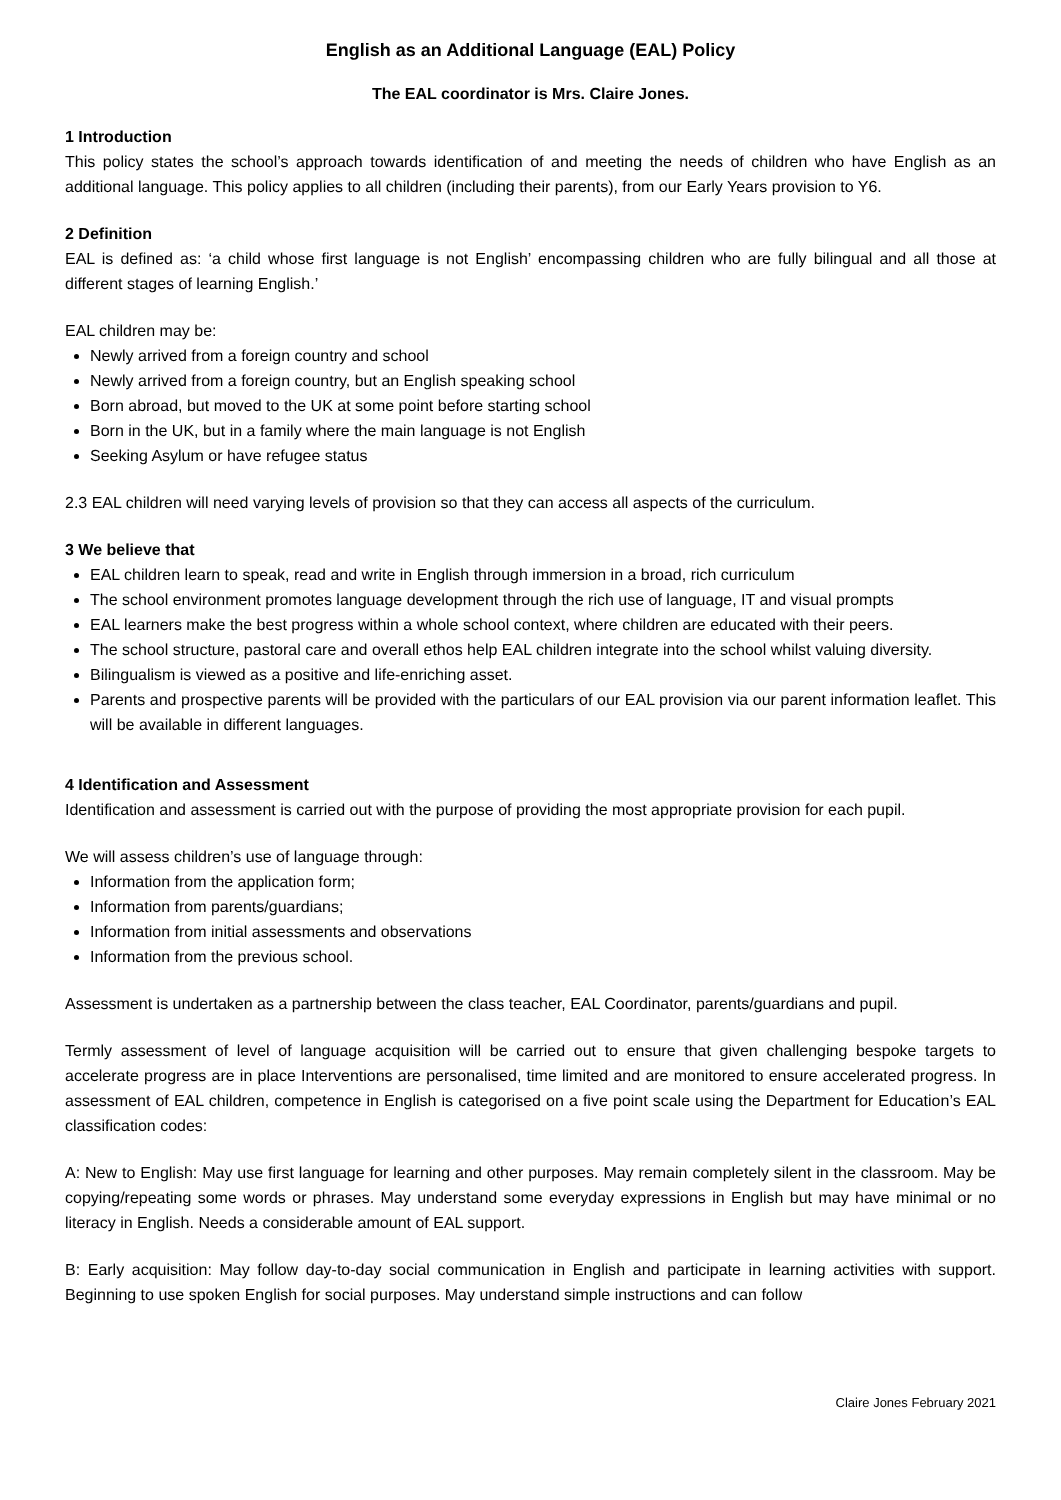English as an Additional Language (EAL) Policy
The EAL coordinator is Mrs. Claire Jones.
1 Introduction
This policy states the school’s approach towards identification of and meeting the needs of children who have English as an additional language. This policy applies to all children (including their parents), from our Early Years provision to Y6.
2 Definition
EAL is defined as: ‘a child whose first language is not English’ encompassing children who are fully bilingual and all those at different stages of learning English.’
EAL children may be:
Newly arrived from a foreign country and school
Newly arrived from a foreign country, but an English speaking school
Born abroad, but moved to the UK at some point before starting school
Born in the UK, but in a family where the main language is not English
Seeking Asylum or have refugee status
2.3 EAL children will need varying levels of provision so that they can access all aspects of the curriculum.
3 We believe that
EAL children learn to speak, read and write in English through immersion in a broad, rich curriculum
The school environment promotes language development through the rich use of language, IT and visual prompts
EAL learners make the best progress within a whole school context, where children are educated with their peers.
The school structure, pastoral care and overall ethos help EAL children integrate into the school whilst valuing diversity.
Bilingualism is viewed as a positive and life-enriching asset.
Parents and prospective parents will be provided with the particulars of our EAL provision via our parent information leaflet. This will be available in different languages.
4 Identification and Assessment
Identification and assessment is carried out with the purpose of providing the most appropriate provision for each pupil.
We will assess children’s use of language through:
Information from the application form;
Information from parents/guardians;
Information from initial assessments and observations
Information from the previous school.
Assessment is undertaken as a partnership between the class teacher, EAL Coordinator, parents/guardians and pupil.
Termly assessment of level of language acquisition will be carried out to ensure that given challenging bespoke targets to accelerate progress are in place Interventions are personalised, time limited and are monitored to ensure accelerated progress. In assessment of EAL children, competence in English is categorised on a five point scale using the Department for Education’s EAL classification codes:
A: New to English: May use first language for learning and other purposes. May remain completely silent in the classroom. May be copying/repeating some words or phrases. May understand some everyday expressions in English but may have minimal or no literacy in English. Needs a considerable amount of EAL support.
B: Early acquisition: May follow day-to-day social communication in English and participate in learning activities with support. Beginning to use spoken English for social purposes. May understand simple instructions and can follow
Claire Jones February 2021